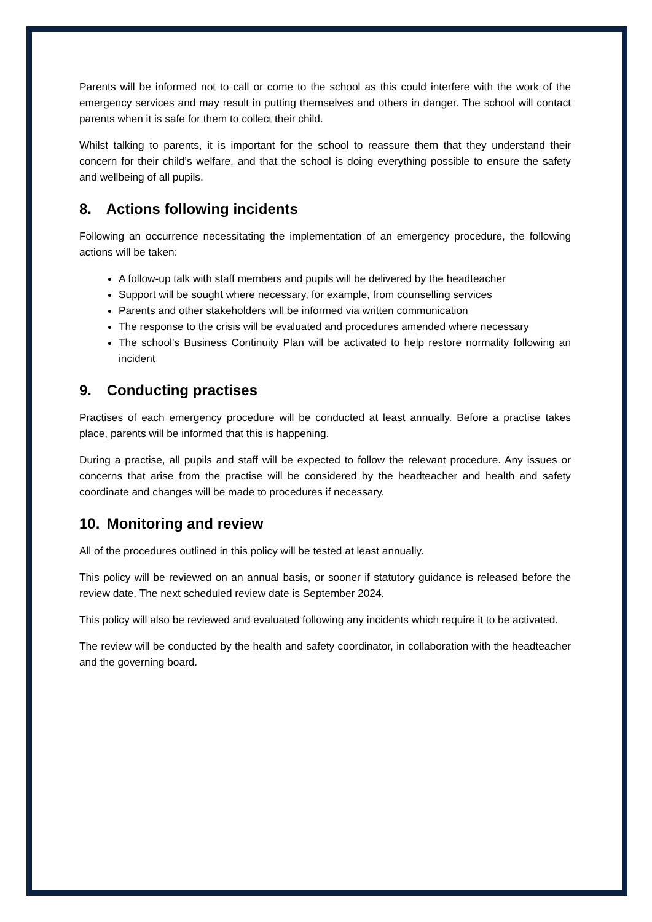Parents will be informed not to call or come to the school as this could interfere with the work of the emergency services and may result in putting themselves and others in danger. The school will contact parents when it is safe for them to collect their child.
Whilst talking to parents, it is important for the school to reassure them that they understand their concern for their child’s welfare, and that the school is doing everything possible to ensure the safety and wellbeing of all pupils.
8. Actions following incidents
Following an occurrence necessitating the implementation of an emergency procedure, the following actions will be taken:
A follow-up talk with staff members and pupils will be delivered by the headteacher
Support will be sought where necessary, for example, from counselling services
Parents and other stakeholders will be informed via written communication
The response to the crisis will be evaluated and procedures amended where necessary
The school’s Business Continuity Plan will be activated to help restore normality following an incident
9. Conducting practises
Practises of each emergency procedure will be conducted at least annually. Before a practise takes place, parents will be informed that this is happening.
During a practise, all pupils and staff will be expected to follow the relevant procedure. Any issues or concerns that arise from the practise will be considered by the headteacher and health and safety coordinate and changes will be made to procedures if necessary.
10. Monitoring and review
All of the procedures outlined in this policy will be tested at least annually.
This policy will be reviewed on an annual basis, or sooner if statutory guidance is released before the review date. The next scheduled review date is September 2024.
This policy will also be reviewed and evaluated following any incidents which require it to be activated.
The review will be conducted by the health and safety coordinator, in collaboration with the headteacher and the governing board.